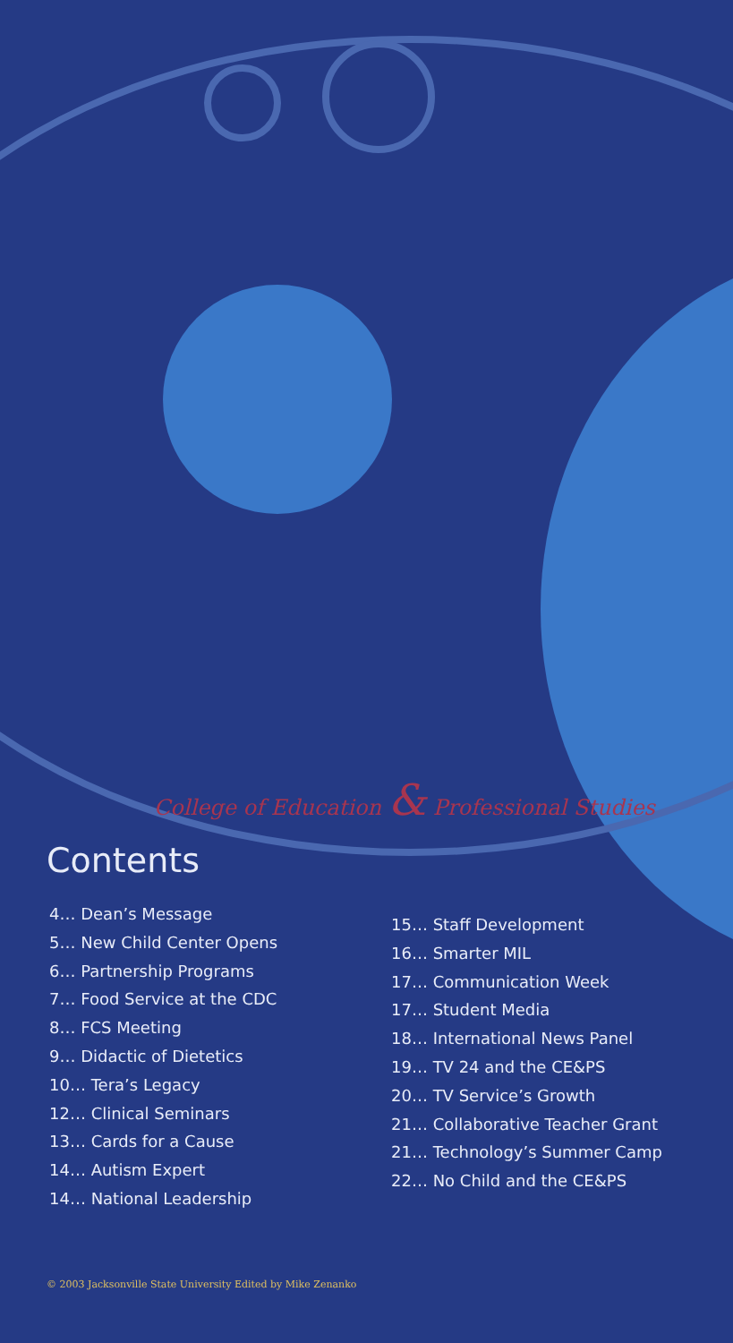College of Education & Professional Studies
Contents
4… Dean’s Message
5… New Child Center Opens
6… Partnership Programs
7… Food Service at the CDC
8… FCS Meeting
9… Didactic of Dietetics
10… Tera’s Legacy
12… Clinical Seminars
13… Cards for a Cause
14… Autism Expert
14… National Leadership
15… Staff Development
16… Smarter MIL
17… Communication Week
17… Student Media
18… International News Panel
19… TV 24 and the CE&PS
20… TV Service’s Growth
21… Collaborative Teacher Grant
21… Technology’s Summer Camp
22… No Child and the CE&PS
© 2003 Jacksonville State University Edited by Mike Zenanko